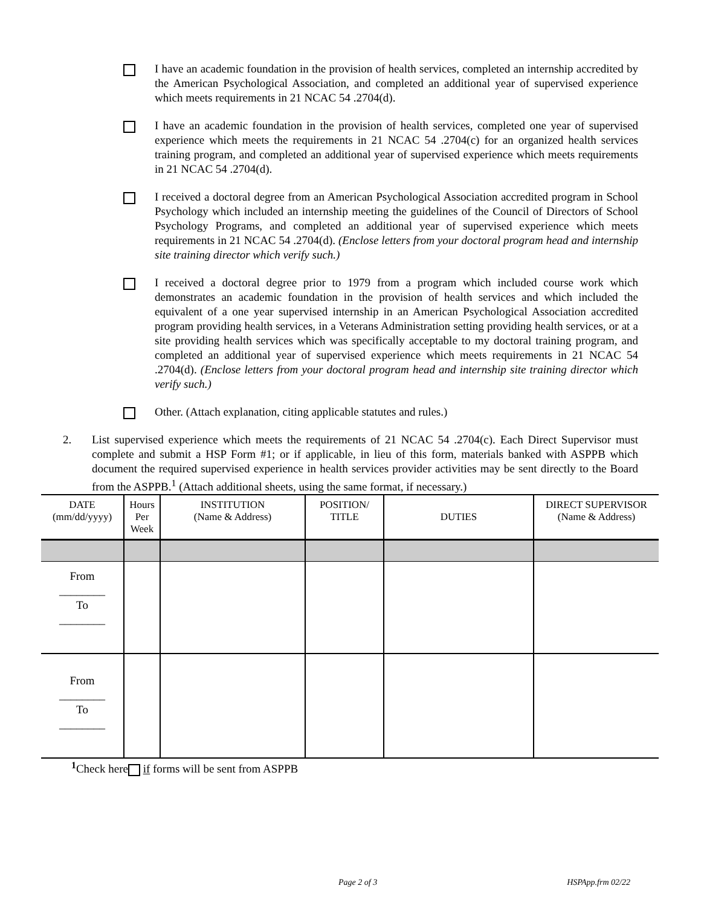I have an academic foundation in the provision of health services, completed an internship accredited by the American Psychological Association, and completed an additional year of supervised experience which meets requirements in 21 NCAC 54 .2704(d).
I have an academic foundation in the provision of health services, completed one year of supervised experience which meets the requirements in 21 NCAC 54 .2704(c) for an organized health services training program, and completed an additional year of supervised experience which meets requirements in 21 NCAC 54 .2704(d).
I received a doctoral degree from an American Psychological Association accredited program in School Psychology which included an internship meeting the guidelines of the Council of Directors of School Psychology Programs, and completed an additional year of supervised experience which meets requirements in 21 NCAC 54 .2704(d). (Enclose letters from your doctoral program head and internship site training director which verify such.)
I received a doctoral degree prior to 1979 from a program which included course work which demonstrates an academic foundation in the provision of health services and which included the equivalent of a one year supervised internship in an American Psychological Association accredited program providing health services, in a Veterans Administration setting providing health services, or at a site providing health services which was specifically acceptable to my doctoral training program, and completed an additional year of supervised experience which meets requirements in 21 NCAC 54 .2704(d). (Enclose letters from your doctoral program head and internship site training director which verify such.)
Other. (Attach explanation, citing applicable statutes and rules.)
2. List supervised experience which meets the requirements of 21 NCAC 54 .2704(c). Each Direct Supervisor must complete and submit a HSP Form #1; or if applicable, in lieu of this form, materials banked with ASPPB which document the required supervised experience in health services provider activities may be sent directly to the Board from the ASPPB.<sup>1</sup> (Attach additional sheets, using the same format, if necessary.)
| DATE (mm/dd/yyyy) | Hours Per Week | INSTITUTION (Name & Address) | POSITION/ TITLE | DUTIES | DIRECT SUPERVISOR (Name & Address) |
| --- | --- | --- | --- | --- | --- |
| From ________ To ________ | | | | | |
| From ________ To ________ | | | | | |
<sup>1</sup> Check here if forms will be sent from ASPPB
Page 2 of 3 HSPApp.frm 02/22